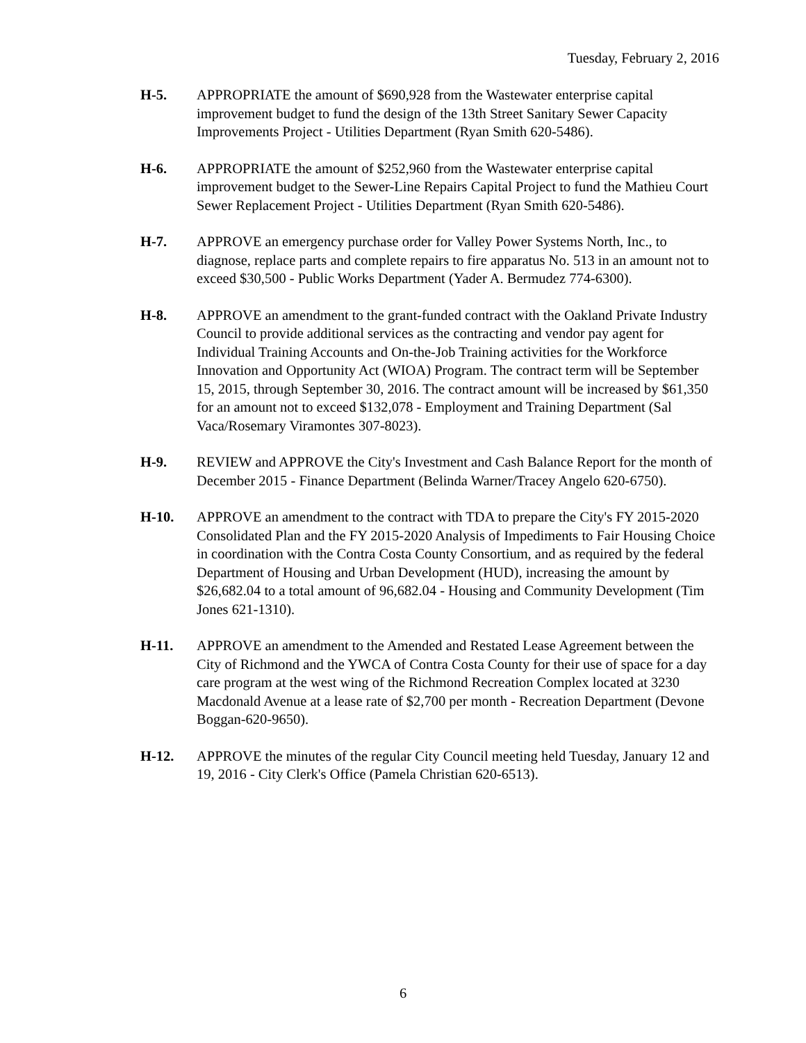Tuesday, February 2, 2016
H-5. APPROPRIATE the amount of $690,928 from the Wastewater enterprise capital improvement budget to fund the design of the 13th Street Sanitary Sewer Capacity Improvements Project - Utilities Department (Ryan Smith 620-5486).
H-6. APPROPRIATE the amount of $252,960 from the Wastewater enterprise capital improvement budget to the Sewer-Line Repairs Capital Project to fund the Mathieu Court Sewer Replacement Project - Utilities Department (Ryan Smith 620-5486).
H-7. APPROVE an emergency purchase order for Valley Power Systems North, Inc., to diagnose, replace parts and complete repairs to fire apparatus No. 513 in an amount not to exceed $30,500 - Public Works Department (Yader A. Bermudez 774-6300).
H-8. APPROVE an amendment to the grant-funded contract with the Oakland Private Industry Council to provide additional services as the contracting and vendor pay agent for Individual Training Accounts and On-the-Job Training activities for the Workforce Innovation and Opportunity Act (WIOA) Program. The contract term will be September 15, 2015, through September 30, 2016. The contract amount will be increased by $61,350 for an amount not to exceed $132,078 - Employment and Training Department (Sal Vaca/Rosemary Viramontes 307-8023).
H-9. REVIEW and APPROVE the City's Investment and Cash Balance Report for the month of December 2015 - Finance Department (Belinda Warner/Tracey Angelo 620-6750).
H-10. APPROVE an amendment to the contract with TDA to prepare the City's FY 2015-2020 Consolidated Plan and the FY 2015-2020 Analysis of Impediments to Fair Housing Choice in coordination with the Contra Costa County Consortium, and as required by the federal Department of Housing and Urban Development (HUD), increasing the amount by $26,682.04 to a total amount of 96,682.04 - Housing and Community Development (Tim Jones 621-1310).
H-11. APPROVE an amendment to the Amended and Restated Lease Agreement between the City of Richmond and the YWCA of Contra Costa County for their use of space for a day care program at the west wing of the Richmond Recreation Complex located at 3230 Macdonald Avenue at a lease rate of $2,700 per month - Recreation Department (Devone Boggan-620-9650).
H-12. APPROVE the minutes of the regular City Council meeting held Tuesday, January 12 and 19, 2016 - City Clerk's Office (Pamela Christian 620-6513).
6